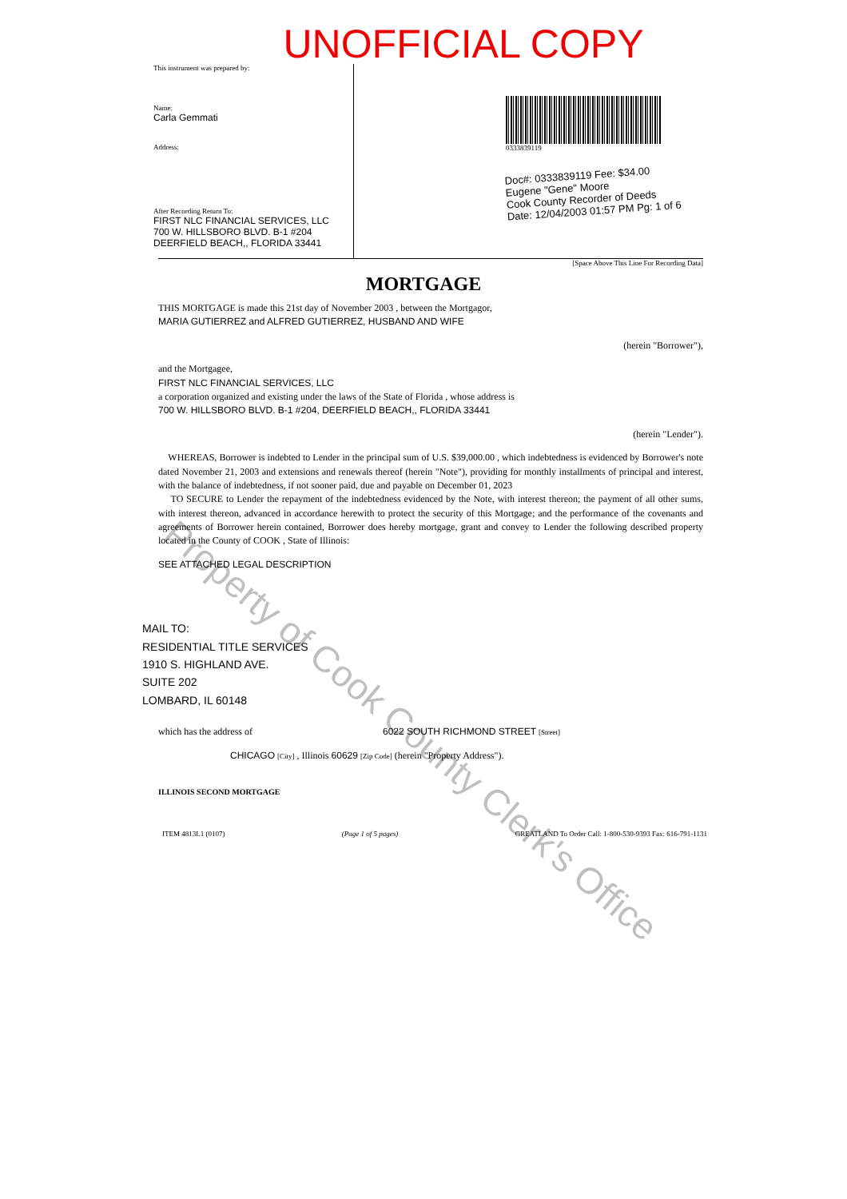UNOFFICIAL COPY
This instrument was prepared by:
Name:
Carla Gemmati
Address:
After Recording Return To:
FIRST NLC FINANCIAL SERVICES, LLC
700 W. HILLSBORO BLVD. B-1 #204
DEERFIELD BEACH,, FLORIDA 33441
0333839119
Doc#: 0333839119 Fee: $34.00
Eugene "Gene" Moore
Cook County Recorder of Deeds
Date: 12/04/2003 01:57 PM Pg: 1 of 6
[Space Above This Line For Recording Data]
MORTGAGE
THIS MORTGAGE is made this 21st day of November 2003 , between the Mortgagor,
MARIA GUTIERREZ and ALFRED GUTIERREZ, HUSBAND AND WIFE
(herein "Borrower"),
and the Mortgagee,
FIRST NLC FINANCIAL SERVICES, LLC
a corporation organized and existing under the laws of the State of Florida , whose address is
700 W. HILLSBORO BLVD. B-1 #204, DEERFIELD BEACH,, FLORIDA 33441
(herein "Lender").
WHEREAS, Borrower is indebted to Lender in the principal sum of U.S. $39,000.00 , which indebtedness is evidenced by Borrower's note dated November 21, 2003 and extensions and renewals thereof (herein "Note"), providing for monthly installments of principal and interest, with the balance of indebtedness, if not sooner paid, due and payable on December 01, 2023
TO SECURE to Lender the repayment of the indebtedness evidenced by the Note, with interest thereon; the payment of all other sums, with interest thereon, advanced in accordance herewith to protect the security of this Mortgage; and the performance of the covenants and agreements of Borrower herein contained, Borrower does hereby mortgage, grant and convey to Lender the following described property located in the County of COOK , State of Illinois:
SEE ATTACHED LEGAL DESCRIPTION
MAIL TO:
RESIDENTIAL TITLE SERVICES
1910 S. HIGHLAND AVE.
SUITE 202
LOMBARD, IL 60148
which has the address of 6022 SOUTH RICHMOND STREET [Street]
CHICAGO [City] , Illinois 60629 [Zip Code] (herein "Property Address").
ILLINOIS SECOND MORTGAGE
ITEM 4813L1 (0107) (Page 1 of 5 pages) GREATLAND To Order Call: 1-800-530-9393 Fax: 616-791-1131
Property of Cook County Clerk's Office